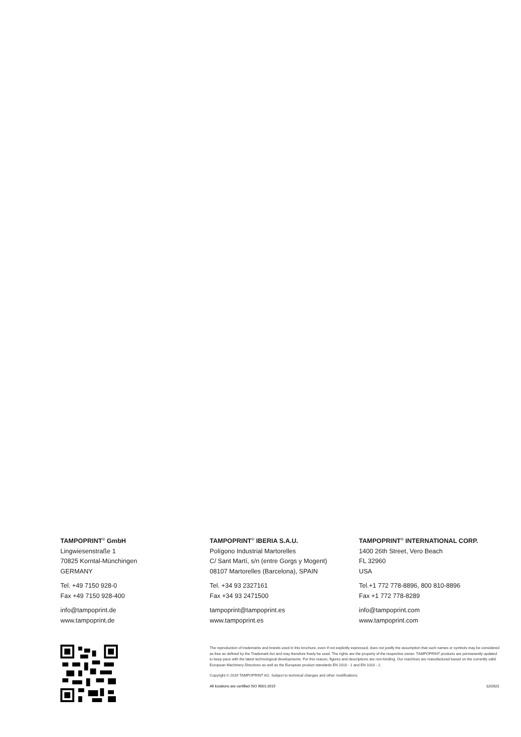TAMPOPRINT<sup>®</sup> GmbH
Lingwiesenstraße 1
70825 Korntal-Münchingen
GERMANY
Tel. +49 7150 928-0
Fax +49 7150 928-400
info@tampoprint.de
www.tampoprint.de
TAMPOPRINT<sup>®</sup> IBERIA S.A.U.
Polígono Industrial Martorelles
C/ Sant Martí, s/n (entre Gorgs y Mogent)
08107 Martorelles (Barcelona), SPAIN
Tel. +34 93 2327161
Fax +34 93 2471500
tampoprint@tampoprint.es
www.tampoprint.es
TAMPOPRINT<sup>®</sup> INTERNATIONAL CORP.
1400 26th Street, Vero Beach
FL 32960
USA
Tel.+1 772 778-8896, 800 810-8896
Fax +1 772 778-8289
info@tampoprint.com
www.tampoprint.com
The reproduction of trademarks and brands used in this brochure, even if not explicitly expressed, does not justify the assumption that such names or symbols may be considered as free as defined by the Trademark Act and may therefore freely be used. The rights are the property of the respective owner. TAMPOPRINT products are permanently updated to keep pace with the latest technological developments. For this reason, figures and descriptions are non-binding. Our machines are manufactured based on the currently valid European Machinery Directives as well as the European product standards EN 1010 - 1 and EN 1010 - 2.
Copyright © 2019 TAMPOPRINT AG. Subject to technical changes and other modifications.
All locations are certified ISO 9001:2015 12/2021